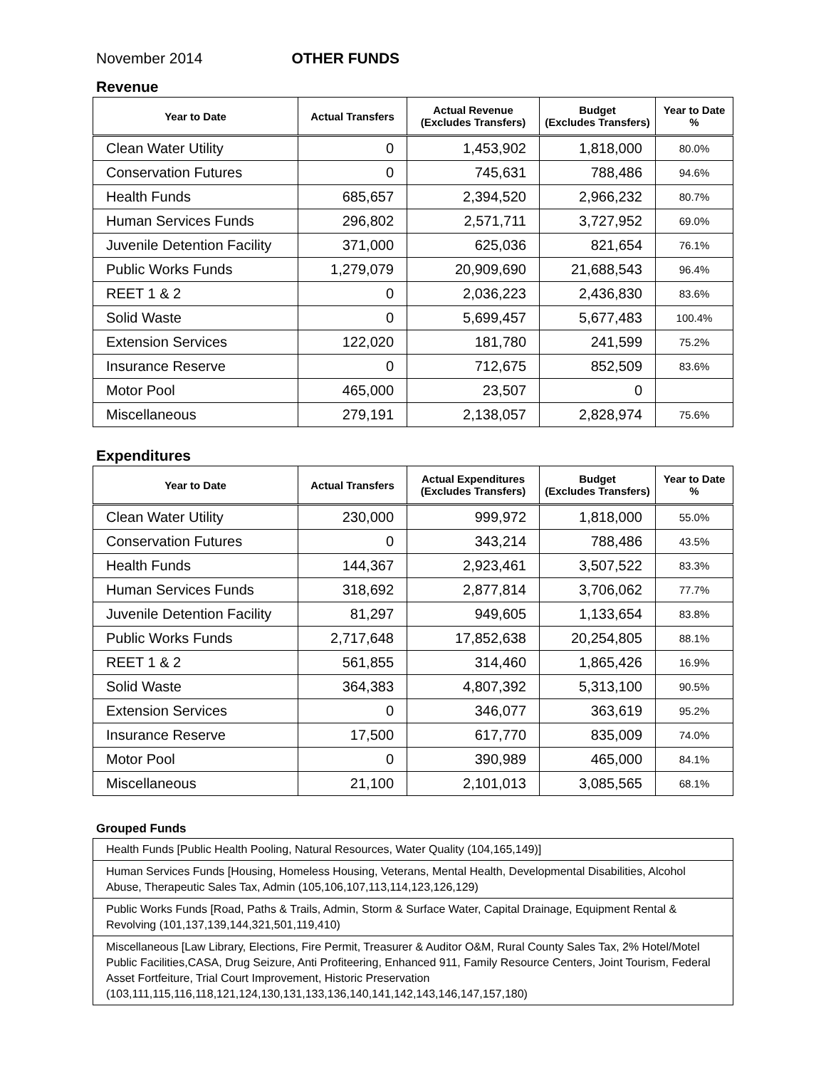November 2014 OTHER FUNDS
Revenue
| Year to Date | Actual Transfers | Actual Revenue (Excludes Transfers) | Budget (Excludes Transfers) | Year to Date % |
| --- | --- | --- | --- | --- |
| Clean Water Utility | 0 | 1,453,902 | 1,818,000 | 80.0% |
| Conservation Futures | 0 | 745,631 | 788,486 | 94.6% |
| Health Funds | 685,657 | 2,394,520 | 2,966,232 | 80.7% |
| Human Services Funds | 296,802 | 2,571,711 | 3,727,952 | 69.0% |
| Juvenile Detention Facility | 371,000 | 625,036 | 821,654 | 76.1% |
| Public Works Funds | 1,279,079 | 20,909,690 | 21,688,543 | 96.4% |
| REET 1 & 2 | 0 | 2,036,223 | 2,436,830 | 83.6% |
| Solid Waste | 0 | 5,699,457 | 5,677,483 | 100.4% |
| Extension Services | 122,020 | 181,780 | 241,599 | 75.2% |
| Insurance Reserve | 0 | 712,675 | 852,509 | 83.6% |
| Motor Pool | 465,000 | 23,507 | 0 | |
| Miscellaneous | 279,191 | 2,138,057 | 2,828,974 | 75.6% |
Expenditures
| Year to Date | Actual Transfers | Actual Expenditures (Excludes Transfers) | Budget (Excludes Transfers) | Year to Date % |
| --- | --- | --- | --- | --- |
| Clean Water Utility | 230,000 | 999,972 | 1,818,000 | 55.0% |
| Conservation Futures | 0 | 343,214 | 788,486 | 43.5% |
| Health Funds | 144,367 | 2,923,461 | 3,507,522 | 83.3% |
| Human Services Funds | 318,692 | 2,877,814 | 3,706,062 | 77.7% |
| Juvenile Detention Facility | 81,297 | 949,605 | 1,133,654 | 83.8% |
| Public Works Funds | 2,717,648 | 17,852,638 | 20,254,805 | 88.1% |
| REET 1 & 2 | 561,855 | 314,460 | 1,865,426 | 16.9% |
| Solid Waste | 364,383 | 4,807,392 | 5,313,100 | 90.5% |
| Extension Services | 0 | 346,077 | 363,619 | 95.2% |
| Insurance Reserve | 17,500 | 617,770 | 835,009 | 74.0% |
| Motor Pool | 0 | 390,989 | 465,000 | 84.1% |
| Miscellaneous | 21,100 | 2,101,013 | 3,085,565 | 68.1% |
Grouped Funds
Health Funds [Public Health Pooling, Natural Resources, Water Quality (104,165,149)]
Human Services Funds [Housing, Homeless Housing, Veterans, Mental Health, Developmental Disabilities, Alcohol Abuse, Therapeutic Sales Tax, Admin (105,106,107,113,114,123,126,129)
Public Works Funds [Road, Paths & Trails, Admin, Storm & Surface Water, Capital Drainage, Equipment Rental & Revolving (101,137,139,144,321,501,119,410)
Miscellaneous [Law Library, Elections, Fire Permit, Treasurer & Auditor O&M, Rural County Sales Tax, 2% Hotel/Motel Public Facilities,CASA, Drug Seizure, Anti Profiteering, Enhanced 911, Family Resource Centers, Joint Tourism, Federal Asset Fortfeiture, Trial Court Improvement, Historic Preservation (103,111,115,116,118,121,124,130,131,133,136,140,141,142,143,146,147,157,180)